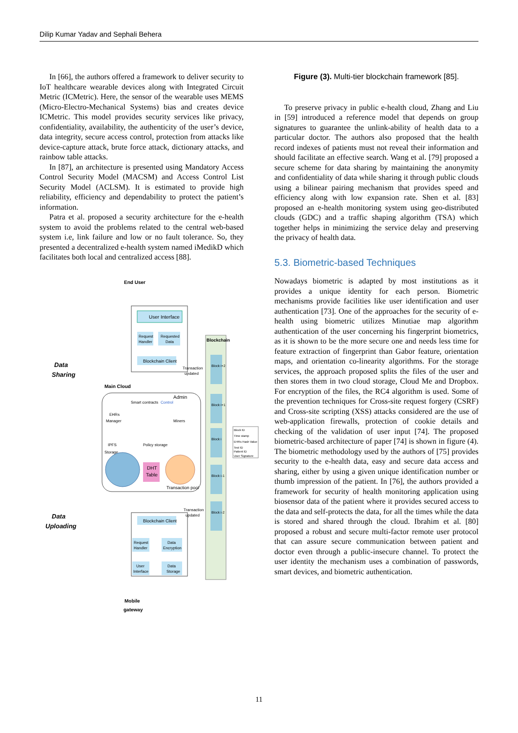Dilip Kumar Yadav and Sephali Behera
In [66], the authors offered a framework to deliver security to IoT healthcare wearable devices along with Integrated Circuit Metric (ICMetric). Here, the sensor of the wearable uses MEMS (Micro-Electro-Mechanical Systems) bias and creates device ICMetric. This model provides security services like privacy, confidentiality, availability, the authenticity of the user’s device, data integrity, secure access control, protection from attacks like device-capture attack, brute force attack, dictionary attacks, and rainbow table attacks.
In [87], an architecture is presented using Mandatory Access Control Security Model (MACSM) and Access Control List Security Model (ACLSM). It is estimated to provide high reliability, efficiency and dependability to protect the patient’s information.
Patra et al. proposed a security architecture for the e-health system to avoid the problems related to the central web-based system i.e, link failure and low or no fault tolerance. So, they presented a decentralized e-health system named iMedikD which facilitates both local and centralized access [88].
End User
Data
Sharing
Data
Uploading
User Interface
Request
Handler
Requested
Data
Blockchain Client
Main Cloud
Smart contracts
Control
Admin
EHRs
Manager
Miners
Policy storage
IPFS
Storage
DHT
Table
Transaction pool
Blockchain Client
Request
Handler
Data
Encryption
User
Interface
Data
Storage
Mobile
gateway
Blockchain
Block i+2
Block i+1
Block i
Block i-1
Block i-2
Block ID
Time stamp
EHRs Hash Value
Test ID
Patient ID
User Signature
Transaction
updated
Transaction
updated
Figure (3). Multi-tier blockchain framework [85].
To preserve privacy in public e-health cloud, Zhang and Liu in [59] introduced a reference model that depends on group signatures to guarantee the unlink-ability of health data to a particular doctor. The authors also proposed that the health record indexes of patients must not reveal their information and should facilitate an effective search. Wang et al. [79] proposed a secure scheme for data sharing by maintaining the anonymity and confidentiality of data while sharing it through public clouds using a bilinear pairing mechanism that provides speed and efficiency along with low expansion rate. Shen et al. [83] proposed an e-health monitoring system using geo-distributed clouds (GDC) and a traffic shaping algorithm (TSA) which together helps in minimizing the service delay and preserving the privacy of health data.
5.3. Biometric-based Techniques
Nowadays biometric is adapted by most institutions as it provides a unique identity for each person. Biometric mechanisms provide facilities like user identification and user authentication [73]. One of the approaches for the security of e-health using biometric utilizes Minutiae map algorithm authentication of the user concerning his fingerprint biometrics, as it is shown to be the more secure one and needs less time for feature extraction of fingerprint than Gabor feature, orientation maps, and orientation co-linearity algorithms. For the storage services, the approach proposed splits the files of the user and then stores them in two cloud storage, Cloud Me and Dropbox. For encryption of the files, the RC4 algorithm is used. Some of the prevention techniques for Cross-site request forgery (CSRF) and Cross-site scripting (XSS) attacks considered are the use of web-application firewalls, protection of cookie details and checking of the validation of user input [74]. The proposed biometric-based architecture of paper [74] is shown in figure (4). The biometric methodology used by the authors of [75] provides security to the e-health data, easy and secure data access and sharing, either by using a given unique identification number or thumb impression of the patient. In [76], the authors provided a framework for security of health monitoring application using biosensor data of the patient where it provides secured access to the data and self-protects the data, for all the times while the data is stored and shared through the cloud. Ibrahim et al. [80] proposed a robust and secure multi-factor remote user protocol that can assure secure communication between patient and doctor even through a public-insecure channel. To protect the user identity the mechanism uses a combination of passwords, smart devices, and biometric authentication.
11